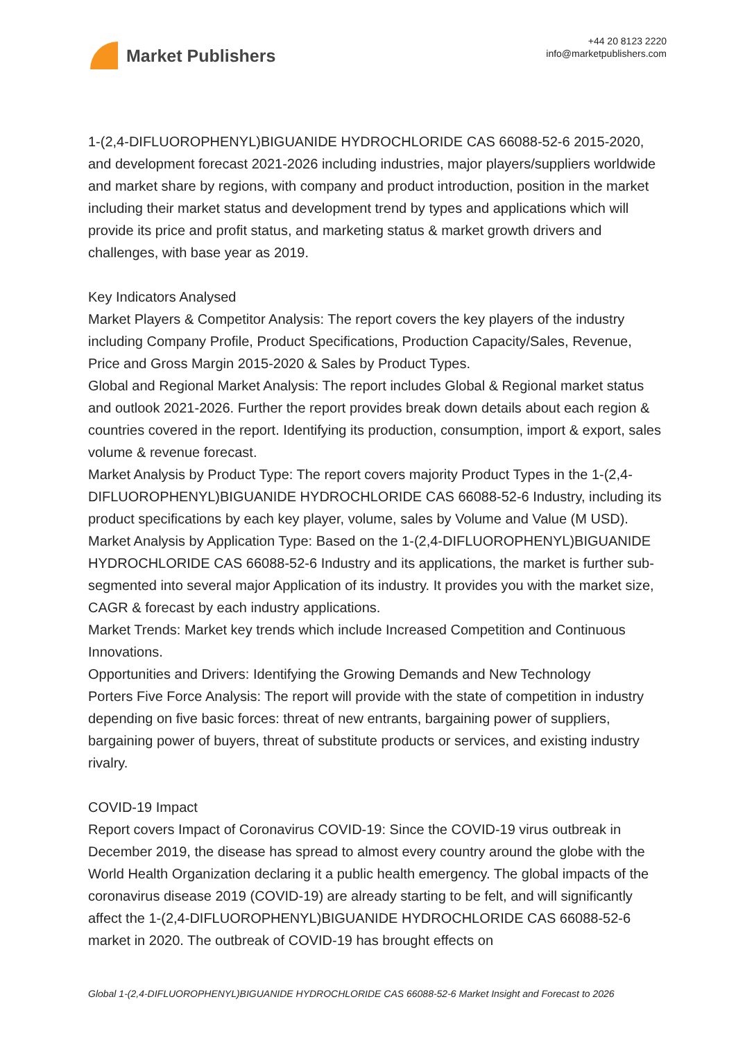Market Publishers
+44 20 8123 2220
info@marketpublishers.com
1-(2,4-DIFLUOROPHENYL)BIGUANIDE HYDROCHLORIDE CAS 66088-52-6 2015-2020, and development forecast 2021-2026 including industries, major players/suppliers worldwide and market share by regions, with company and product introduction, position in the market including their market status and development trend by types and applications which will provide its price and profit status, and marketing status & market growth drivers and challenges, with base year as 2019.
Key Indicators Analysed
Market Players & Competitor Analysis: The report covers the key players of the industry including Company Profile, Product Specifications, Production Capacity/Sales, Revenue, Price and Gross Margin 2015-2020 & Sales by Product Types.
Global and Regional Market Analysis: The report includes Global & Regional market status and outlook 2021-2026. Further the report provides break down details about each region & countries covered in the report. Identifying its production, consumption, import & export, sales volume & revenue forecast.
Market Analysis by Product Type: The report covers majority Product Types in the 1-(2,4-DIFLUOROPHENYL)BIGUANIDE HYDROCHLORIDE CAS 66088-52-6 Industry, including its product specifications by each key player, volume, sales by Volume and Value (M USD).
Market Analysis by Application Type: Based on the 1-(2,4-DIFLUOROPHENYL)BIGUANIDE HYDROCHLORIDE CAS 66088-52-6 Industry and its applications, the market is further sub-segmented into several major Application of its industry. It provides you with the market size, CAGR & forecast by each industry applications.
Market Trends: Market key trends which include Increased Competition and Continuous Innovations.
Opportunities and Drivers: Identifying the Growing Demands and New Technology
Porters Five Force Analysis: The report will provide with the state of competition in industry depending on five basic forces: threat of new entrants, bargaining power of suppliers, bargaining power of buyers, threat of substitute products or services, and existing industry rivalry.
COVID-19 Impact
Report covers Impact of Coronavirus COVID-19: Since the COVID-19 virus outbreak in December 2019, the disease has spread to almost every country around the globe with the World Health Organization declaring it a public health emergency. The global impacts of the coronavirus disease 2019 (COVID-19) are already starting to be felt, and will significantly affect the 1-(2,4-DIFLUOROPHENYL)BIGUANIDE HYDROCHLORIDE CAS 66088-52-6 market in 2020. The outbreak of COVID-19 has brought effects on
Global 1-(2,4-DIFLUOROPHENYL)BIGUANIDE HYDROCHLORIDE CAS 66088-52-6 Market Insight and Forecast to 2026